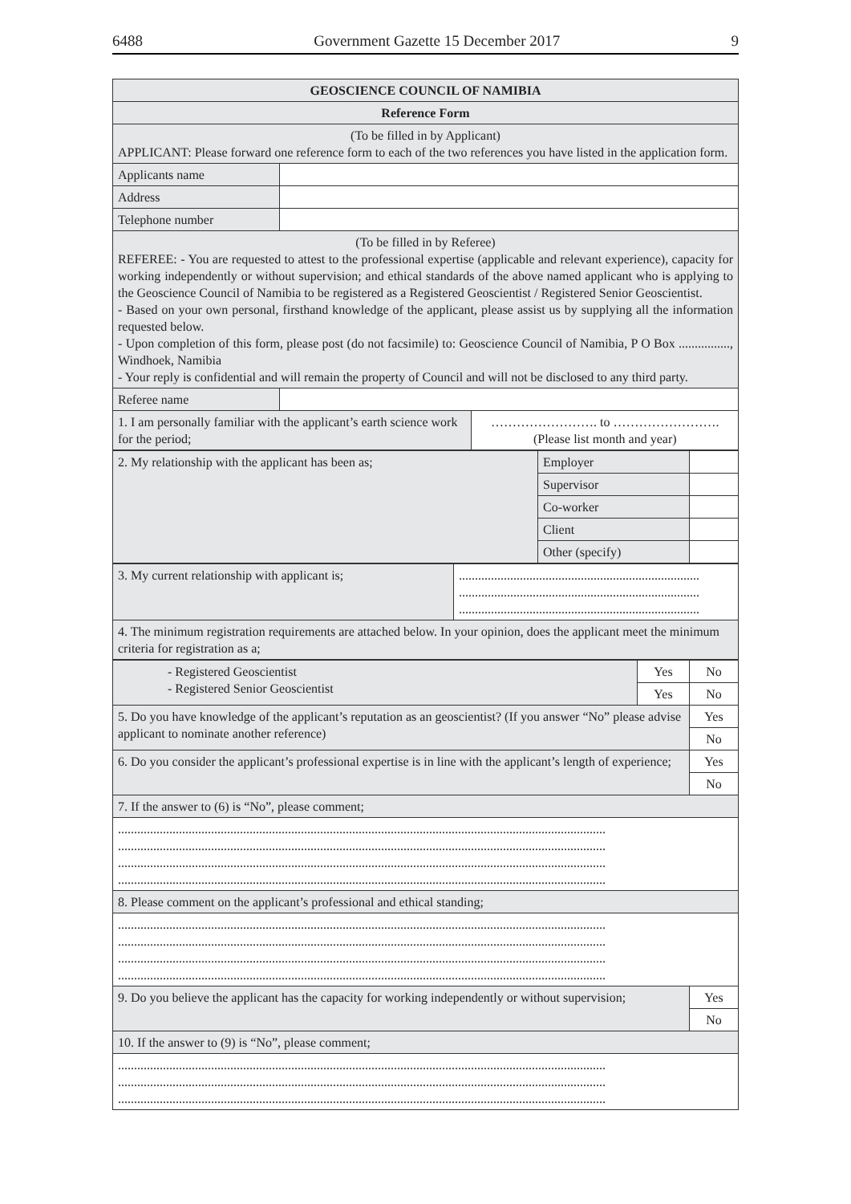6488 Government Gazette 15 December 2017 9
| GEOSCIENCE COUNCIL OF NAMIBIA | | |
| --- | --- | --- |
| Reference Form | | |
| (To be filled in by Applicant) APPLICANT: Please forward one reference form to each of the two references you have listed in the application form. | | |
| Applicants name | | |
| Address | | |
| Telephone number | | |
| (To be filled in by Referee) REFEREE: - You are requested to attest to the professional expertise (applicable and relevant experience), capacity for working independently or without supervision; and ethical standards of the above named applicant who is applying to the Geoscience Council of Namibia to be registered as a Registered Geoscientist / Registered Senior Geoscientist. - Based on your own personal, firsthand knowledge of the applicant, please assist us by supplying all the information requested below. - Upon completion of this form, please post (do not facsimile) to: Geoscience Council of Namibia, P O Box ................, Windhoek, Namibia - Your reply is confidential and will remain the property of Council and will not be disclosed to any third party. | | |
| Referee name | | |
| 1. I am personally familiar with the applicant’s earth science work for the period; | | ……………………. to ……………………. (Please list month and year) |
| 2. My relationship with the applicant has been as; | Employer | |
| | Supervisor | |
| | Co-worker | |
| | Client | |
| | Other (specify) | |
| 3. My current relationship with applicant is; | ........................................................................... ........................................................................... ........................................................................... |
| 4. The minimum registration requirements are attached below. In your opinion, does the applicant meet the minimum criteria for registration as a; | |
| - Registered Geoscientist - Registered Senior Geoscientist | Yes | No |
| | Yes | No |
| 5. Do you have knowledge of the applicant’s reputation as an geoscientist? (If you answer “No” please advise applicant to nominate another reference) | | Yes |
| | | No |
| 6. Do you consider the applicant’s professional expertise is in line with the applicant’s length of experience; | | Yes |
| | | No |
| 7. If the answer to (6) is “No”, please comment; | | |
| ........................................................................................................................................................ ........................................................................................................................................................ ........................................................................................................................................................ ........................................................................................................................................................ | | |
| 8. Please comment on the applicant’s professional and ethical standing; | | |
| ........................................................................................................................................................ ........................................................................................................................................................ ........................................................................................................................................................ ........................................................................................................................................................ | | |
| 9. Do you believe the applicant has the capacity for working independently or without supervision; | | Yes |
| | | No |
| 10. If the answer to (9) is “No”, please comment; | | |
| ........................................................................................................................................................ ........................................................................................................................................................ ........................................................................................................................................................ | | |